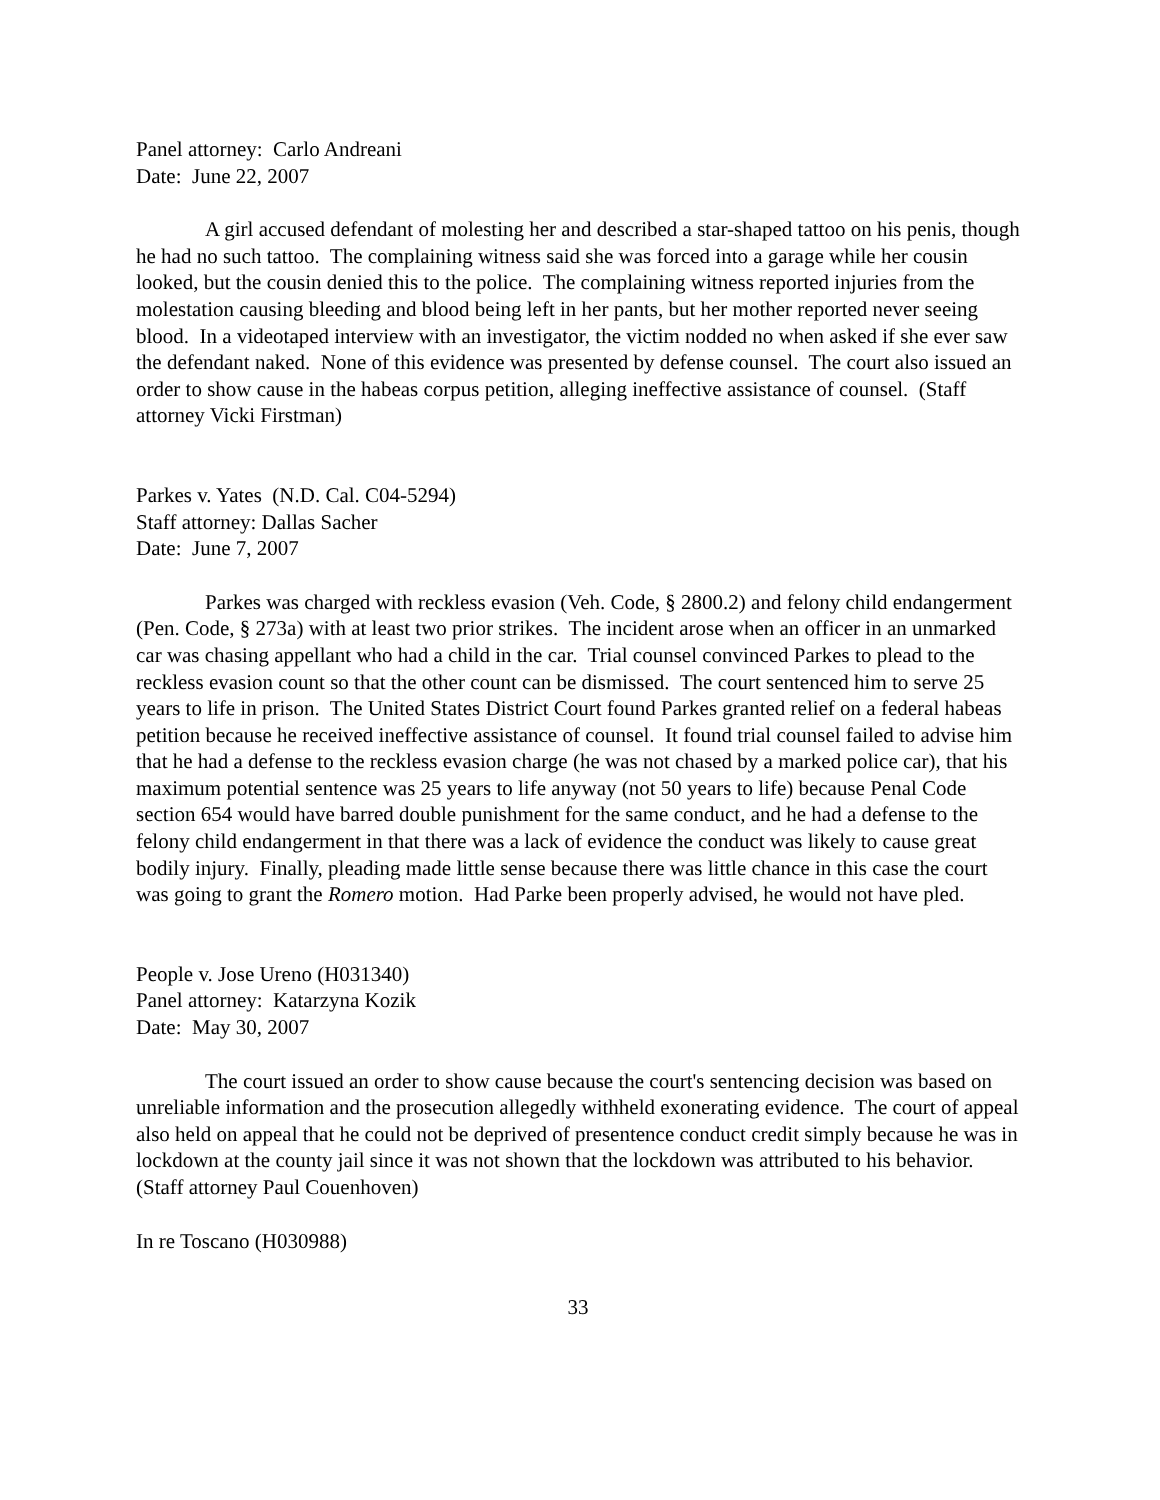Panel attorney: Carlo Andreani
Date: June 22, 2007
A girl accused defendant of molesting her and described a star-shaped tattoo on his penis, though he had no such tattoo. The complaining witness said she was forced into a garage while her cousin looked, but the cousin denied this to the police. The complaining witness reported injuries from the molestation causing bleeding and blood being left in her pants, but her mother reported never seeing blood. In a videotaped interview with an investigator, the victim nodded no when asked if she ever saw the defendant naked. None of this evidence was presented by defense counsel. The court also issued an order to show cause in the habeas corpus petition, alleging ineffective assistance of counsel. (Staff attorney Vicki Firstman)
Parkes v. Yates (N.D. Cal. C04-5294)
Staff attorney: Dallas Sacher
Date: June 7, 2007
Parkes was charged with reckless evasion (Veh. Code, § 2800.2) and felony child endangerment (Pen. Code, § 273a) with at least two prior strikes. The incident arose when an officer in an unmarked car was chasing appellant who had a child in the car. Trial counsel convinced Parkes to plead to the reckless evasion count so that the other count can be dismissed. The court sentenced him to serve 25 years to life in prison. The United States District Court found Parkes granted relief on a federal habeas petition because he received ineffective assistance of counsel. It found trial counsel failed to advise him that he had a defense to the reckless evasion charge (he was not chased by a marked police car), that his maximum potential sentence was 25 years to life anyway (not 50 years to life) because Penal Code section 654 would have barred double punishment for the same conduct, and he had a defense to the felony child endangerment in that there was a lack of evidence the conduct was likely to cause great bodily injury. Finally, pleading made little sense because there was little chance in this case the court was going to grant the Romero motion. Had Parke been properly advised, he would not have pled.
People v. Jose Ureno (H031340)
Panel attorney: Katarzyna Kozik
Date: May 30, 2007
The court issued an order to show cause because the court's sentencing decision was based on unreliable information and the prosecution allegedly withheld exonerating evidence. The court of appeal also held on appeal that he could not be deprived of presentence conduct credit simply because he was in lockdown at the county jail since it was not shown that the lockdown was attributed to his behavior. (Staff attorney Paul Couenhoven)
In re Toscano (H030988)
33